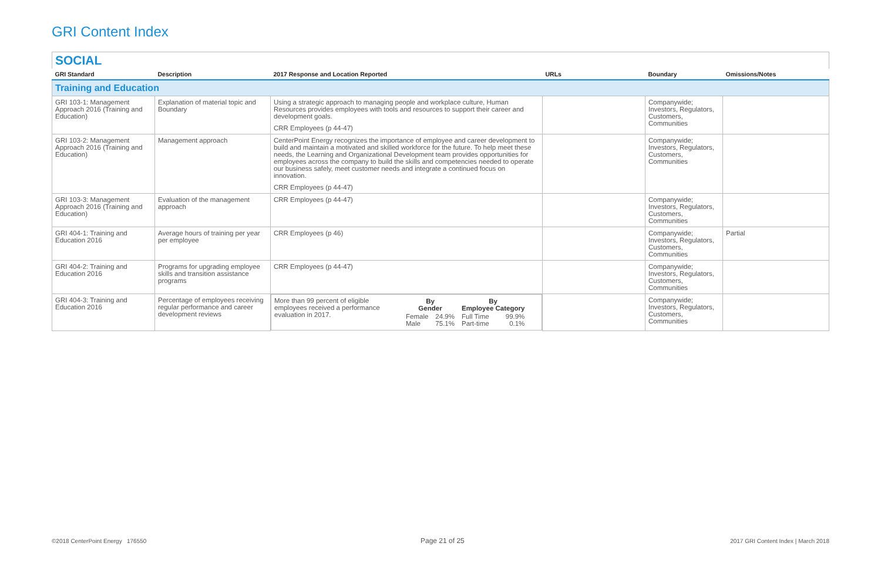GRI Content Index
SOCIAL
| GRI Standard | Description | 2017 Response and Location Reported | URLs | Boundary | Omissions/Notes |
| --- | --- | --- | --- | --- | --- |
| Training and Education | | | | | |
| GRI 103-1: Management Approach 2016 (Training and Education) | Explanation of material topic and Boundary | Using a strategic approach to managing people and workplace culture, Human Resources provides employees with tools and resources to support their career and development goals. CRR Employees (p 44-47) | | Companywide; Investors, Regulators, Customers, Communities | |
| GRI 103-2: Management Approach 2016 (Training and Education) | Management approach | CenterPoint Energy recognizes the importance of employee and career development to build and maintain a motivated and skilled workforce for the future. To help meet these needs, the Learning and Organizational Development team provides opportunities for employees across the company to build the skills and competencies needed to operate our business safely, meet customer needs and integrate a continued focus on innovation. CRR Employees (p 44-47) | | Companywide; Investors, Regulators, Customers, Communities | |
| GRI 103-3: Management Approach 2016 (Training and Education) | Evaluation of the management approach | CRR Employees (p 44-47) | | Companywide; Investors, Regulators, Customers, Communities | |
| GRI 404-1: Training and Education 2016 | Average hours of training per year per employee | CRR Employees (p 46) | | Companywide; Investors, Regulators, Customers, Communities | Partial |
| GRI 404-2: Training and Education 2016 | Programs for upgrading employee skills and transition assistance programs | CRR Employees (p 44-47) | | Companywide; Investors, Regulators, Customers, Communities | |
| GRI 404-3: Training and Education 2016 | Percentage of employees receiving regular performance and career development reviews | More than 99 percent of eligible employees received a performance evaluation in 2017. / By Gender / / By Employee Category / / / Female Male / 24.9% 75.1% / Full Time Part-time / 99.9% 0.1% / | | Companywide; Investors, Regulators, Customers, Communities | |
©2018 CenterPoint Energy 176550
Page 21 of 25
2017 GRI Content Index | March 2018